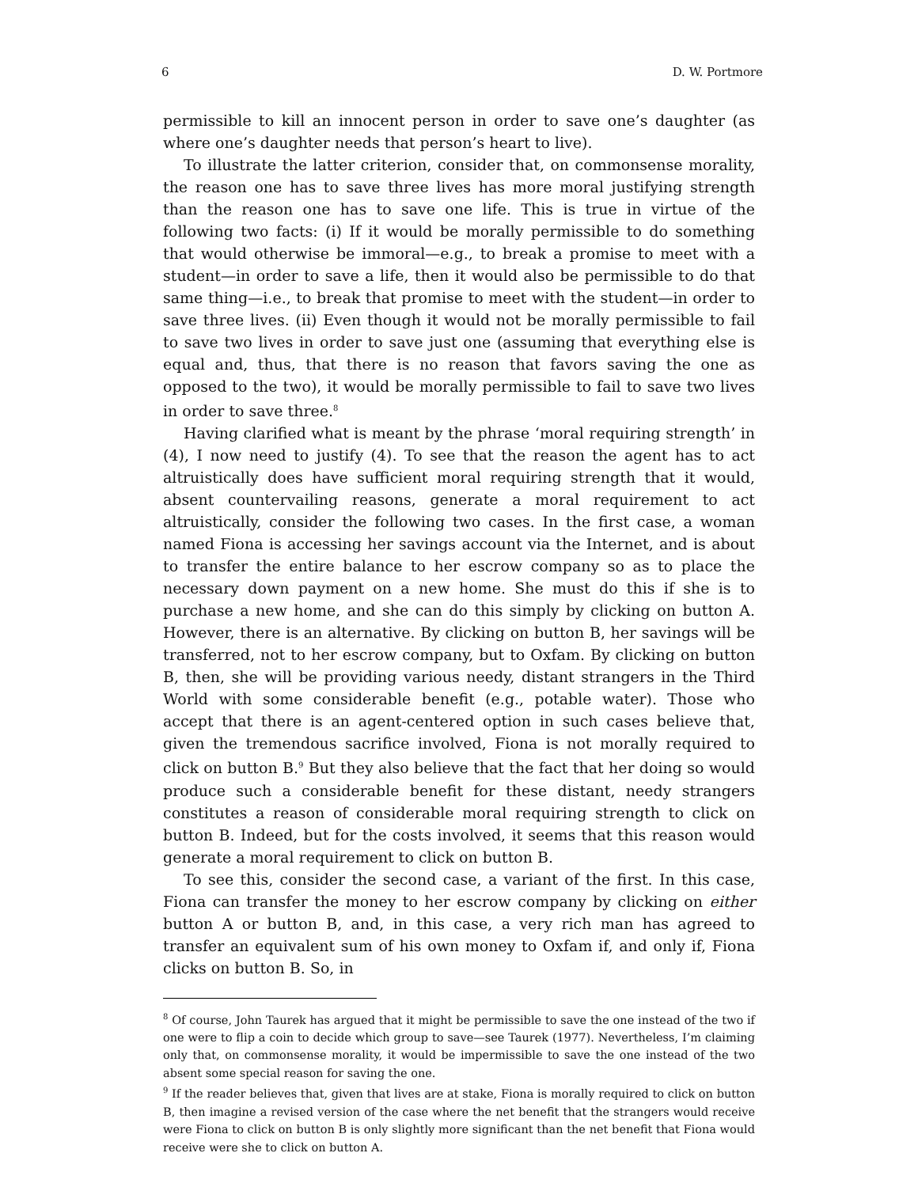6 D. W. Portmore
permissible to kill an innocent person in order to save one’s daughter (as where one’s daughter needs that person’s heart to live).
To illustrate the latter criterion, consider that, on commonsense morality, the reason one has to save three lives has more moral justifying strength than the reason one has to save one life. This is true in virtue of the following two facts: (i) If it would be morally permissible to do something that would otherwise be immoral—e.g., to break a promise to meet with a student—in order to save a life, then it would also be permissible to do that same thing—i.e., to break that promise to meet with the student—in order to save three lives. (ii) Even though it would not be morally permissible to fail to save two lives in order to save just one (assuming that everything else is equal and, thus, that there is no reason that favors saving the one as opposed to the two), it would be morally permissible to fail to save two lives in order to save three.<sup>8</sup>
Having clarified what is meant by the phrase ‘moral requiring strength’ in (4), I now need to justify (4). To see that the reason the agent has to act altruistically does have sufficient moral requiring strength that it would, absent countervailing reasons, generate a moral requirement to act altruistically, consider the following two cases. In the first case, a woman named Fiona is accessing her savings account via the Internet, and is about to transfer the entire balance to her escrow company so as to place the necessary down payment on a new home. She must do this if she is to purchase a new home, and she can do this simply by clicking on button A. However, there is an alternative. By clicking on button B, her savings will be transferred, not to her escrow company, but to Oxfam. By clicking on button B, then, she will be providing various needy, distant strangers in the Third World with some considerable benefit (e.g., potable water). Those who accept that there is an agent-centered option in such cases believe that, given the tremendous sacrifice involved, Fiona is not morally required to click on button B.<sup>9</sup> But they also believe that the fact that her doing so would produce such a considerable benefit for these distant, needy strangers constitutes a reason of considerable moral requiring strength to click on button B. Indeed, but for the costs involved, it seems that this reason would generate a moral requirement to click on button B.
To see this, consider the second case, a variant of the first. In this case, Fiona can transfer the money to her escrow company by clicking on either button A or button B, and, in this case, a very rich man has agreed to transfer an equivalent sum of his own money to Oxfam if, and only if, Fiona clicks on button B. So, in
<sup>8</sup> Of course, John Taurek has argued that it might be permissible to save the one instead of the two if one were to flip a coin to decide which group to save—see Taurek (1977). Nevertheless, I’m claiming only that, on commonsense morality, it would be impermissible to save the one instead of the two absent some special reason for saving the one.
<sup>9</sup> If the reader believes that, given that lives are at stake, Fiona is morally required to click on button B, then imagine a revised version of the case where the net benefit that the strangers would receive were Fiona to click on button B is only slightly more significant than the net benefit that Fiona would receive were she to click on button A.